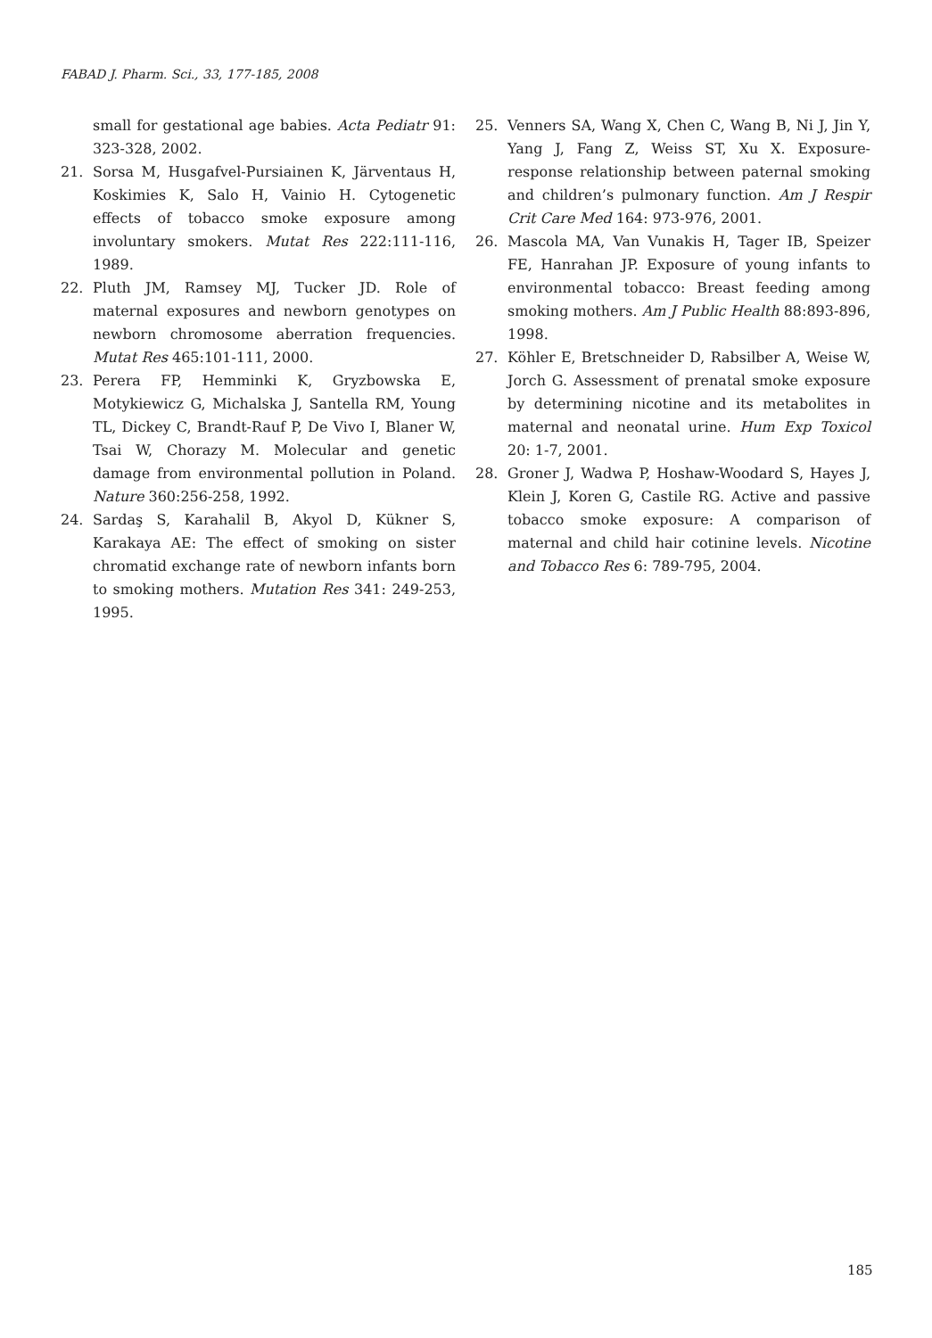FABAD J. Pharm. Sci., 33, 177-185, 2008
small for gestational age babies. Acta Pediatr 91: 323-328, 2002.
21. Sorsa M, Husgafvel-Pursiainen K, Järventaus H, Koskimies K, Salo H, Vainio H. Cytogenetic effects of tobacco smoke exposure among involuntary smokers. Mutat Res 222:111-116, 1989.
22. Pluth JM, Ramsey MJ, Tucker JD. Role of maternal exposures and newborn genotypes on newborn chromosome aberration frequencies. Mutat Res 465:101-111, 2000.
23. Perera FP, Hemminki K, Gryzbowska E, Motykiewicz G, Michalska J, Santella RM, Young TL, Dickey C, Brandt-Rauf P, De Vivo I, Blaner W, Tsai W, Chorazy M. Molecular and genetic damage from environmental pollution in Poland. Nature 360:256-258, 1992.
24. Sardaş S, Karahalil B, Akyol D, Kükner S, Karakaya AE: The effect of smoking on sister chromatid exchange rate of newborn infants born to smoking mothers. Mutation Res 341: 249-253, 1995.
25. Venners SA, Wang X, Chen C, Wang B, Ni J, Jin Y, Yang J, Fang Z, Weiss ST, Xu X. Exposure-response relationship between paternal smoking and children’s pulmonary function. Am J Respir Crit Care Med 164: 973-976, 2001.
26. Mascola MA, Van Vunakis H, Tager IB, Speizer FE, Hanrahan JP. Exposure of young infants to environmental tobacco: Breast feeding among smoking mothers. Am J Public Health 88:893-896, 1998.
27. Köhler E, Bretschneider D, Rabsilber A, Weise W, Jorch G. Assessment of prenatal smoke exposure by determining nicotine and its metabolites in maternal and neonatal urine. Hum Exp Toxicol 20: 1-7, 2001.
28. Groner J, Wadwa P, Hoshaw-Woodard S, Hayes J, Klein J, Koren G, Castile RG. Active and passive tobacco smoke exposure: A comparison of maternal and child hair cotinine levels. Nicotine and Tobacco Res 6: 789-795, 2004.
185